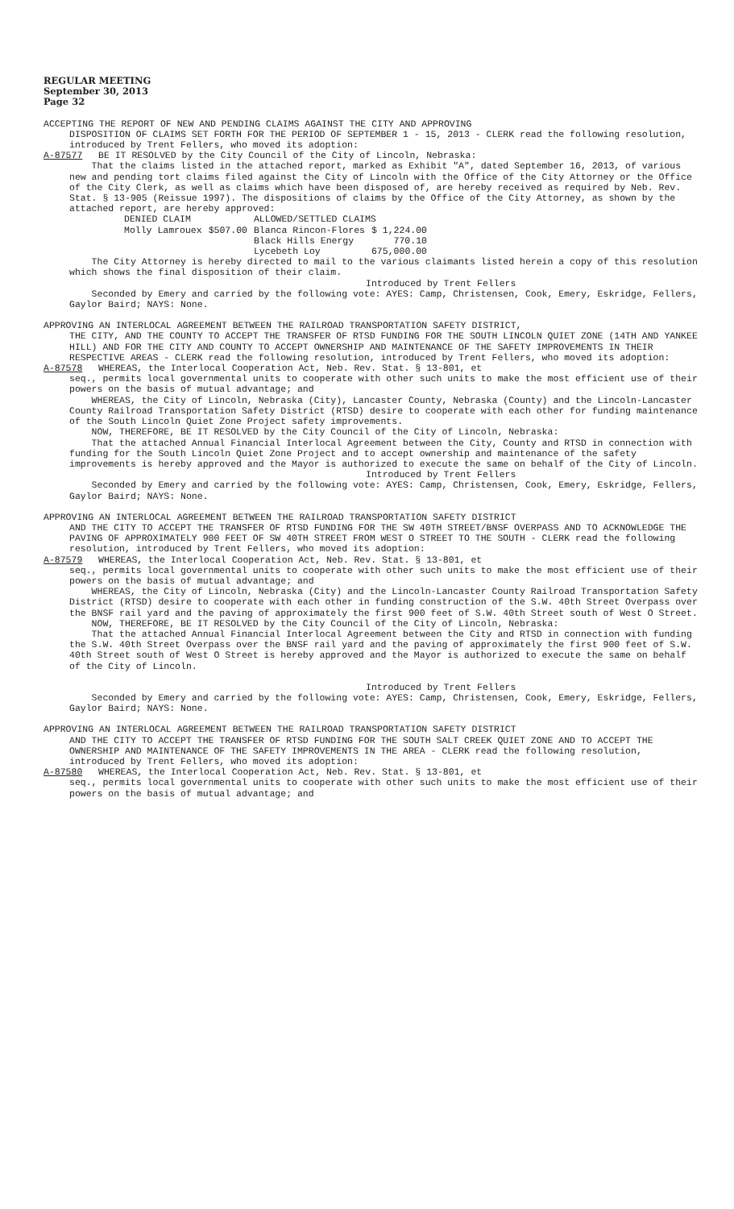REGULAR MEETING
September 30, 2013
Page 32
ACCEPTING THE REPORT OF NEW AND PENDING CLAIMS AGAINST THE CITY AND APPROVING
DISPOSITION OF CLAIMS SET FORTH FOR THE PERIOD OF SEPTEMBER 1 - 15, 2013 - CLERK read the following resolution, introduced by Trent Fellers, who moved its adoption:
A-87577 BE IT RESOLVED by the City Council of the City of Lincoln, Nebraska:
That the claims listed in the attached report, marked as Exhibit "A", dated September 16, 2013, of various new and pending tort claims filed against the City of Lincoln with the Office of the City Attorney or the Office of the City Clerk, as well as claims which have been disposed of, are hereby received as required by Neb. Rev. Stat. § 13-905 (Reissue 1997). The dispositions of claims by the Office of the City Attorney, as shown by the attached report, are hereby approved:
| DENIED CLAIM | | ALLOWED/SETTLED CLAIMS | |
| --- | --- | --- | --- |
| Molly Lamrouex | $507.00 | Blanca Rincon-Flores | $ 1,224.00 |
| | | Black Hills Energy | 770.10 |
| | | Lycebeth Loy | 675,000.00 |
The City Attorney is hereby directed to mail to the various claimants listed herein a copy of this resolution which shows the final disposition of their claim.
Introduced by Trent Fellers
Seconded by Emery and carried by the following vote: AYES: Camp, Christensen, Cook, Emery, Eskridge, Fellers, Gaylor Baird; NAYS: None.
APPROVING AN INTERLOCAL AGREEMENT BETWEEN THE RAILROAD TRANSPORTATION SAFETY DISTRICT,
THE CITY, AND THE COUNTY TO ACCEPT THE TRANSFER OF RTSD FUNDING FOR THE SOUTH LINCOLN QUIET ZONE (14TH AND YANKEE HILL) AND FOR THE CITY AND COUNTY TO ACCEPT OWNERSHIP AND MAINTENANCE OF THE SAFETY IMPROVEMENTS IN THEIR RESPECTIVE AREAS - CLERK read the following resolution, introduced by Trent Fellers, who moved its adoption:
A-87578 WHEREAS, the Interlocal Cooperation Act, Neb. Rev. Stat. § 13-801, et
seq., permits local governmental units to cooperate with other such units to make the most efficient use of their powers on the basis of mutual advantage; and
WHEREAS, the City of Lincoln, Nebraska (City), Lancaster County, Nebraska (County) and the Lincoln-Lancaster County Railroad Transportation Safety District (RTSD) desire to cooperate with each other for funding maintenance of the South Lincoln Quiet Zone Project safety improvements.
NOW, THEREFORE, BE IT RESOLVED by the City Council of the City of Lincoln, Nebraska:
That the attached Annual Financial Interlocal Agreement between the City, County and RTSD in connection with funding for the South Lincoln Quiet Zone Project and to accept ownership and maintenance of the safety improvements is hereby approved and the Mayor is authorized to execute the same on behalf of the City of Lincoln.
Introduced by Trent Fellers
Seconded by Emery and carried by the following vote: AYES: Camp, Christensen, Cook, Emery, Eskridge, Fellers, Gaylor Baird; NAYS: None.
APPROVING AN INTERLOCAL AGREEMENT BETWEEN THE RAILROAD TRANSPORTATION SAFETY DISTRICT
AND THE CITY TO ACCEPT THE TRANSFER OF RTSD FUNDING FOR THE SW 40TH STREET/BNSF OVERPASS AND TO ACKNOWLEDGE THE PAVING OF APPROXIMATELY 900 FEET OF SW 40TH STREET FROM WEST O STREET TO THE SOUTH - CLERK read the following resolution, introduced by Trent Fellers, who moved its adoption:
A-87579 WHEREAS, the Interlocal Cooperation Act, Neb. Rev. Stat. § 13-801, et
seq., permits local governmental units to cooperate with other such units to make the most efficient use of their powers on the basis of mutual advantage; and
WHEREAS, the City of Lincoln, Nebraska (City) and the Lincoln-Lancaster County Railroad Transportation Safety District (RTSD) desire to cooperate with each other in funding construction of the S.W. 40th Street Overpass over the BNSF rail yard and the paving of approximately the first 900 feet of S.W. 40th Street south of West O Street.
NOW, THEREFORE, BE IT RESOLVED by the City Council of the City of Lincoln, Nebraska:
That the attached Annual Financial Interlocal Agreement between the City and RTSD in connection with funding the S.W. 40th Street Overpass over the BNSF rail yard and the paving of approximately the first 900 feet of S.W. 40th Street south of West O Street is hereby approved and the Mayor is authorized to execute the same on behalf of the City of Lincoln.
Introduced by Trent Fellers
Seconded by Emery and carried by the following vote: AYES: Camp, Christensen, Cook, Emery, Eskridge, Fellers, Gaylor Baird; NAYS: None.
APPROVING AN INTERLOCAL AGREEMENT BETWEEN THE RAILROAD TRANSPORTATION SAFETY DISTRICT
AND THE CITY TO ACCEPT THE TRANSFER OF RTSD FUNDING FOR THE SOUTH SALT CREEK QUIET ZONE AND TO ACCEPT THE OWNERSHIP AND MAINTENANCE OF THE SAFETY IMPROVEMENTS IN THE AREA - CLERK read the following resolution, introduced by Trent Fellers, who moved its adoption:
A-87580 WHEREAS, the Interlocal Cooperation Act, Neb. Rev. Stat. § 13-801, et
seq., permits local governmental units to cooperate with other such units to make the most efficient use of their powers on the basis of mutual advantage; and